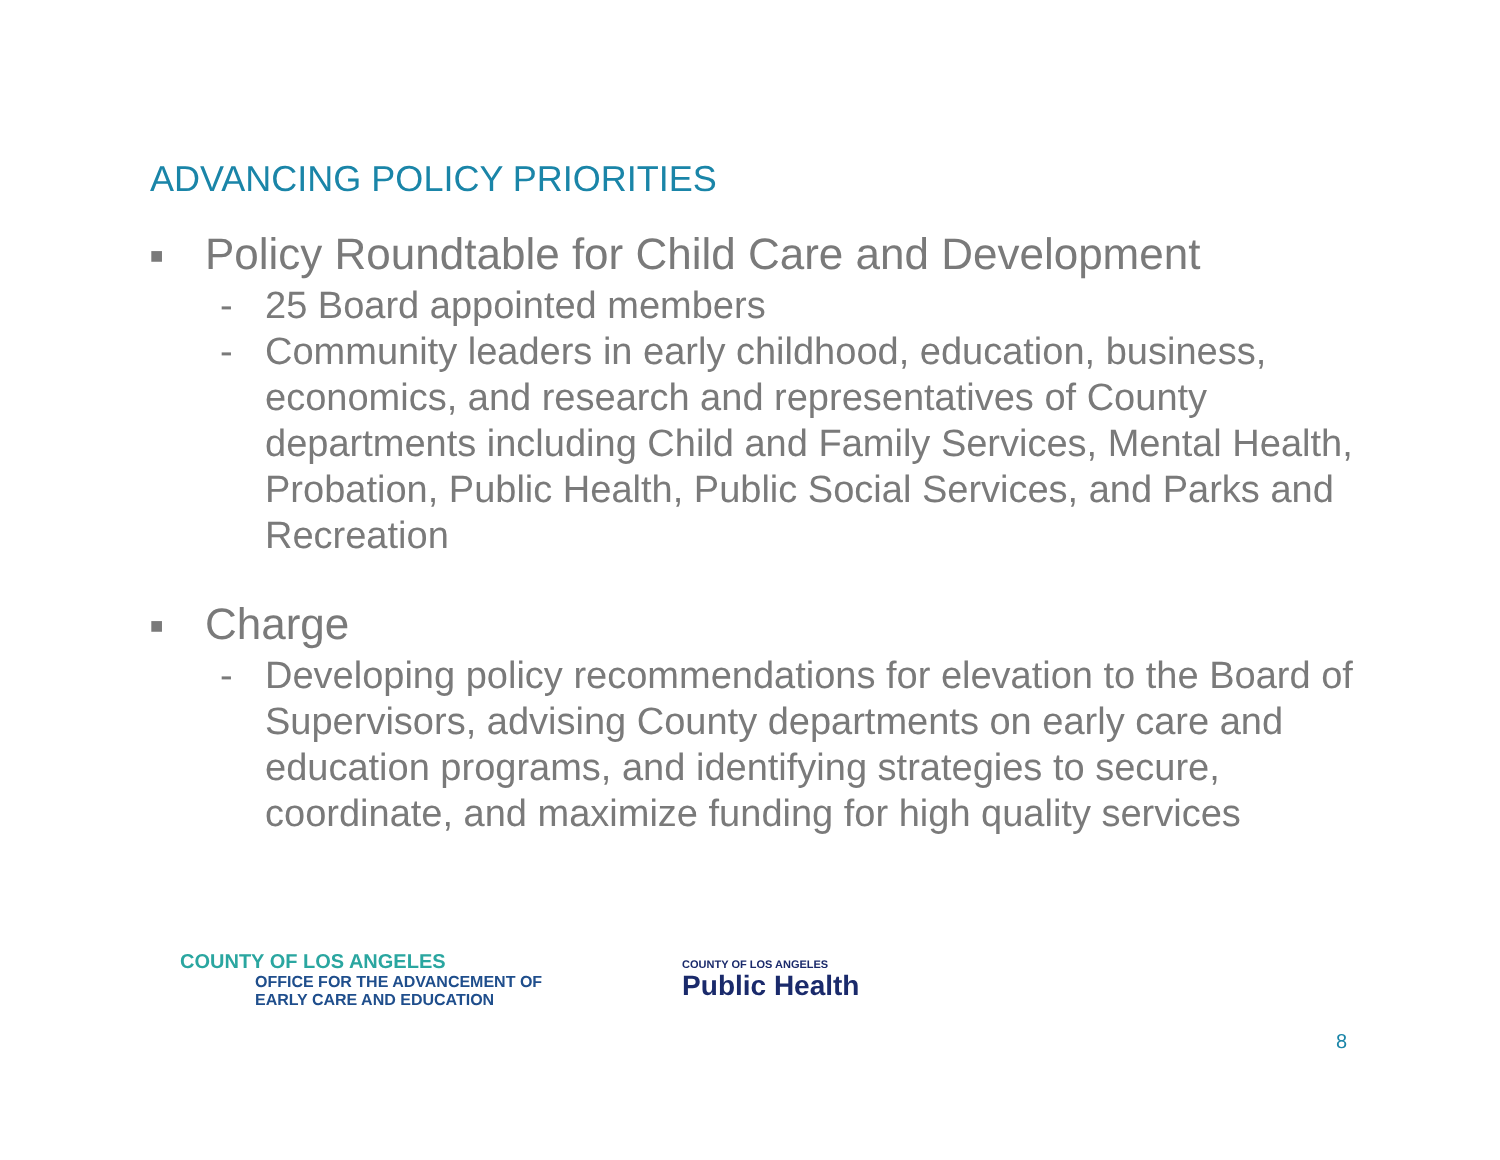ADVANCING POLICY PRIORITIES
■ Policy Roundtable for Child Care and Development
- 25 Board appointed members
- Community leaders in early childhood, education, business, economics, and research and representatives of County departments including Child and Family Services, Mental Health, Probation, Public Health, Public Social Services, and Parks and Recreation
■ Charge
- Developing policy recommendations for elevation to the Board of Supervisors, advising County departments on early care and education programs, and identifying strategies to secure, coordinate, and maximize funding for high quality services
COUNTY OF LOS ANGELES
OFFICE FOR THE ADVANCEMENT OF
EARLY CARE AND EDUCATION
COUNTY OF LOS ANGELES
Public Health
8